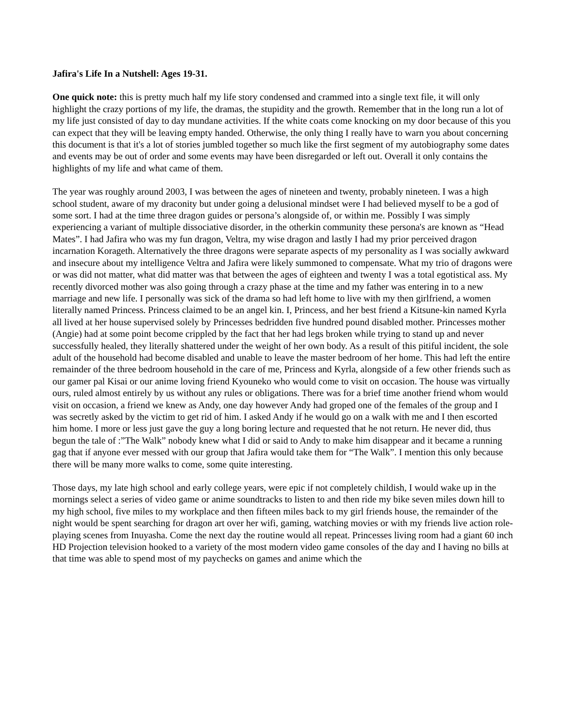Jafira's Life In a Nutshell: Ages 19-31.
One quick note: this is pretty much half my life story condensed and crammed into a single text file, it will only highlight the crazy portions of my life, the dramas, the stupidity and the growth. Remember that in the long run a lot of my life just consisted of day to day mundane activities. If the white coats come knocking on my door because of this you can expect that they will be leaving empty handed. Otherwise, the only thing I really have to warn you about concerning this document is that it's a lot of stories jumbled together so much like the first segment of my autobiography some dates and events may be out of order and some events may have been disregarded or left out. Overall it only contains the highlights of my life and what came of them.
The year was roughly around 2003, I was between the ages of nineteen and twenty, probably nineteen. I was a high school student, aware of my draconity but under going a delusional mindset were I had believed myself to be a god of some sort. I had at the time three dragon guides or persona’s alongside of, or within me. Possibly I was simply experiencing a variant of multiple dissociative disorder, in the otherkin community these persona's are known as “Head Mates”. I had Jafira who was my fun dragon, Veltra, my wise dragon and lastly I had my prior perceived dragon incarnation Korageth. Alternatively the three dragons were separate aspects of my personality as I was socially awkward and insecure about my intelligence Veltra and Jafira were likely summoned to compensate. What my trio of dragons were or was did not matter, what did matter was that between the ages of eighteen and twenty I was a total egotistical ass. My recently divorced mother was also going through a crazy phase at the time and my father was entering in to a new marriage and new life. I personally was sick of the drama so had left home to live with my then girlfriend, a women literally named Princess. Princess claimed to be an angel kin. I, Princess, and her best friend a Kitsune-kin named Kyrla all lived at her house supervised solely by Princesses bedridden five hundred pound disabled mother. Princesses mother (Angie) had at some point become crippled by the fact that her had legs broken while trying to stand up and never successfully healed, they literally shattered under the weight of her own body. As a result of this pitiful incident, the sole adult of the household had become disabled and unable to leave the master bedroom of her home. This had left the entire remainder of the three bedroom household in the care of me, Princess and Kyrla, alongside of a few other friends such as our gamer pal Kisai or our anime loving friend Kyouneko who would come to visit on occasion. The house was virtually ours, ruled almost entirely by us without any rules or obligations. There was for a brief time another friend whom would visit on occasion, a friend we knew as Andy, one day however Andy had groped one of the females of the group and I was secretly asked by the victim to get rid of him. I asked Andy if he would go on a walk with me and I then escorted him home. I more or less just gave the guy a long boring lecture and requested that he not return. He never did, thus begun the tale of :”The Walk” nobody knew what I did or said to Andy to make him disappear and it became a running gag that if anyone ever messed with our group that Jafira would take them for “The Walk”. I mention this only because there will be many more walks to come, some quite interesting.
Those days, my late high school and early college years, were epic if not completely childish, I would wake up in the mornings select a series of video game or anime soundtracks to listen to and then ride my bike seven miles down hill to my high school, five miles to my workplace and then fifteen miles back to my girl friends house, the remainder of the night would be spent searching for dragon art over her wifi, gaming, watching movies or with my friends live action role-playing scenes from Inuyasha. Come the next day the routine would all repeat. Princesses living room had a giant 60 inch HD Projection television hooked to a variety of the most modern video game consoles of the day and I having no bills at that time was able to spend most of my paychecks on games and anime which the